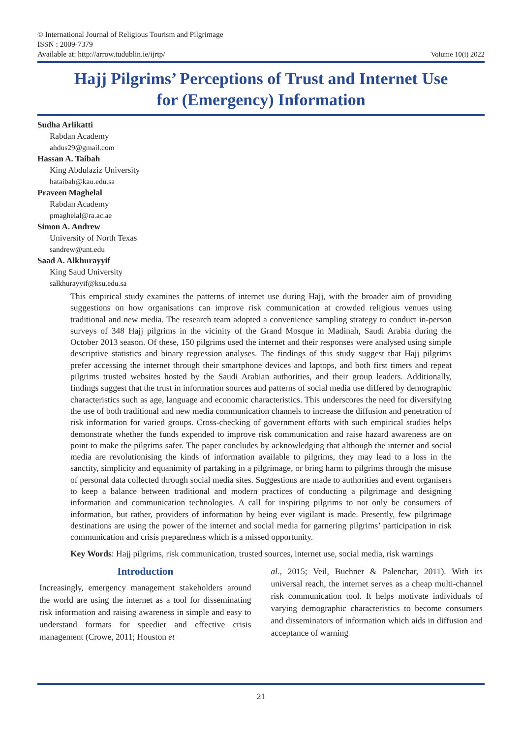© International Journal of Religious Tourism and Pilgrimage
ISSN : 2009-7379
Available at: http://arrow.tudublin.ie/ijrtp/
Volume 10(i) 2022
Hajj Pilgrims’ Perceptions of Trust and Internet Use
for (Emergency) Information
Sudha Arlikatti
Rabdan Academy
ahdus29@gmail.com
Hassan A. Taibah
King Abdulaziz University
hataibah@kau.edu.sa
Praveen Maghelal
Rabdan Academy
pmaghelal@ra.ac.ae
Simon A. Andrew
University of North Texas
sandrew@unt.edu
Saad A. Alkhurayyif
King Saud University
salkhurayyif@ksu.edu.sa
This empirical study examines the patterns of internet use during Hajj, with the broader aim of providing suggestions on how organisations can improve risk communication at crowded religious venues using traditional and new media. The research team adopted a convenience sampling strategy to conduct in-person surveys of 348 Hajj pilgrims in the vicinity of the Grand Mosque in Madinah, Saudi Arabia during the October 2013 season. Of these, 150 pilgrims used the internet and their responses were analysed using simple descriptive statistics and binary regression analyses. The findings of this study suggest that Hajj pilgrims prefer accessing the internet through their smartphone devices and laptops, and both first timers and repeat pilgrims trusted websites hosted by the Saudi Arabian authorities, and their group leaders. Additionally, findings suggest that the trust in information sources and patterns of social media use differed by demographic characteristics such as age, language and economic characteristics. This underscores the need for diversifying the use of both traditional and new media communication channels to increase the diffusion and penetration of risk information for varied groups. Cross-checking of government efforts with such empirical studies helps demonstrate whether the funds expended to improve risk communication and raise hazard awareness are on point to make the pilgrims safer. The paper concludes by acknowledging that although the internet and social media are revolutionising the kinds of information available to pilgrims, they may lead to a loss in the sanctity, simplicity and equanimity of partaking in a pilgrimage, or bring harm to pilgrims through the misuse of personal data collected through social media sites. Suggestions are made to authorities and event organisers to keep a balance between traditional and modern practices of conducting a pilgrimage and designing information and communication technologies. A call for inspiring pilgrims to not only be consumers of information, but rather, providers of information by being ever vigilant is made. Presently, few pilgrimage destinations are using the power of the internet and social media for garnering pilgrims’ participation in risk communication and crisis preparedness which is a missed opportunity.
Key Words: Hajj pilgrims, risk communication, trusted sources, internet use, social media, risk warnings
Introduction
Increasingly, emergency management stakeholders around the world are using the internet as a tool for disseminating risk information and raising awareness in simple and easy to understand formats for speedier and effective crisis management (Crowe, 2011; Houston et
al., 2015; Veil, Buehner & Palenchar, 2011). With its universal reach, the internet serves as a cheap multi-channel risk communication tool. It helps motivate individuals of varying demographic characteristics to become consumers and disseminators of information which aids in diffusion and acceptance of warning
21